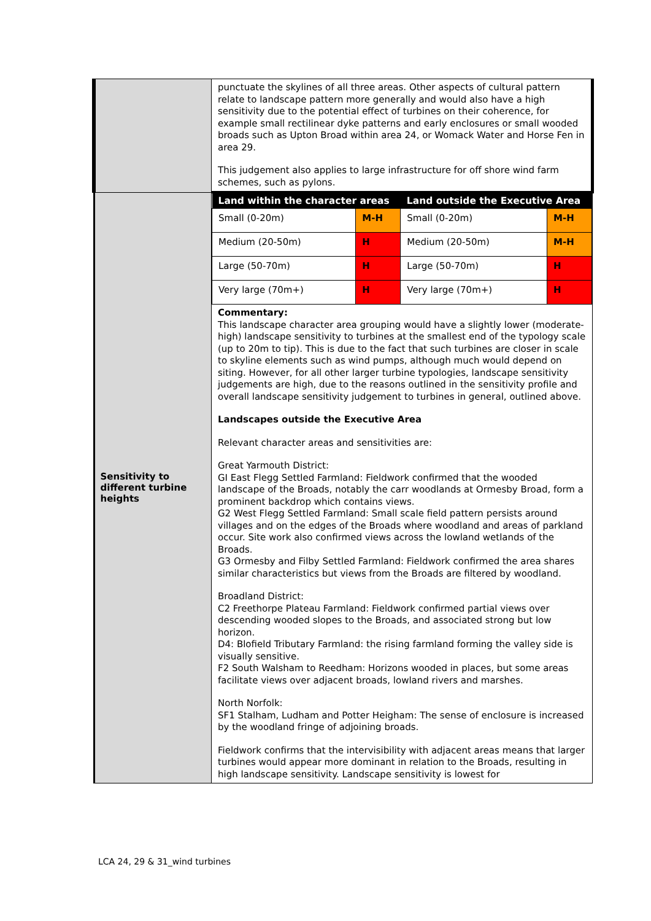| | punctuate the skylines of all three areas. Other aspects of cultural pattern relate to landscape pattern more generally and would also have a high sensitivity due to the potential effect of turbines on their coherence, for example small rectilinear dyke patterns and early enclosures or small wooded broads such as Upton Broad within area 24, or Womack Water and Horse Fen in area 29. This judgement also applies to large infrastructure for off shore wind farm schemes, such as pylons. |
| Sensitivity to different turbine heights | / Land within the character areas / / Land outside the Executive Area / / / --- / --- / --- / --- / / Small (0-20m) / M-H / Small (0-20m) / M-H / / Medium (20-50m) / H / Medium (20-50m) / M-H / / Large (50-70m) / H / Large (50-70m) / H / / Very large (70m+) / H / Very large (70m+) / H / Commentary: This landscape character area grouping would have a slightly lower (moderate-high) landscape sensitivity to turbines at the smallest end of the typology scale (up to 20m to tip). This is due to the fact that such turbines are closer in scale to skyline elements such as wind pumps, although much would depend on siting. However, for all other larger turbine typologies, landscape sensitivity judgements are high, due to the reasons outlined in the sensitivity profile and overall landscape sensitivity judgement to turbines in general, outlined above. Landscapes outside the Executive Area Relevant character areas and sensitivities are: Great Yarmouth District: GI East Flegg Settled Farmland: Fieldwork confirmed that the wooded landscape of the Broads, notably the carr woodlands at Ormesby Broad, form a prominent backdrop which contains views. G2 West Flegg Settled Farmland: Small scale field pattern persists around villages and on the edges of the Broads where woodland and areas of parkland occur. Site work also confirmed views across the lowland wetlands of the Broads. G3 Ormesby and Filby Settled Farmland: Fieldwork confirmed the area shares similar characteristics but views from the Broads are filtered by woodland. Broadland District: C2 Freethorpe Plateau Farmland: Fieldwork confirmed partial views over descending wooded slopes to the Broads, and associated strong but low horizon. D4: Blofield Tributary Farmland: the rising farmland forming the valley side is visually sensitive. F2 South Walsham to Reedham: Horizons wooded in places, but some areas facilitate views over adjacent broads, lowland rivers and marshes. North Norfolk: SF1 Stalham, Ludham and Potter Heigham: The sense of enclosure is increased by the woodland fringe of adjoining broads. Fieldwork confirms that the intervisibility with adjacent areas means that larger turbines would appear more dominant in relation to the Broads, resulting in high landscape sensitivity. Landscape sensitivity is lowest for |
LCA 24, 29 & 31_wind turbines